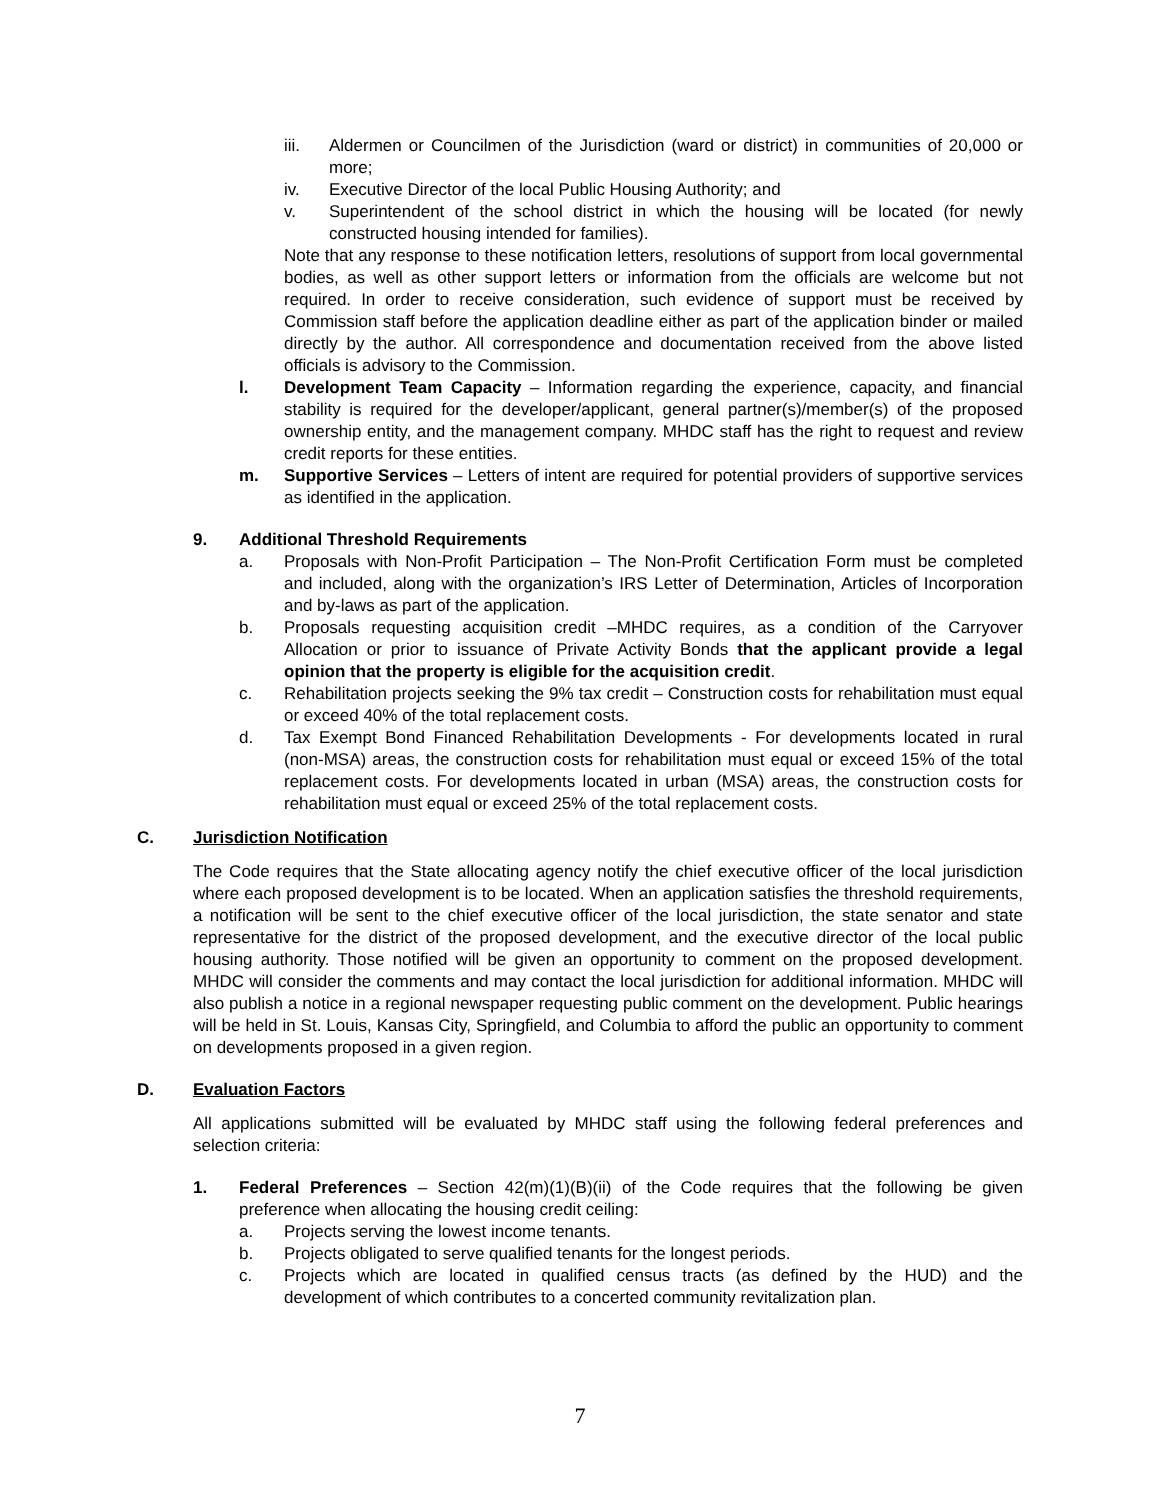iii. Aldermen or Councilmen of the Jurisdiction (ward or district) in communities of 20,000 or more;
iv. Executive Director of the local Public Housing Authority; and
v. Superintendent of the school district in which the housing will be located (for newly constructed housing intended for families).
Note that any response to these notification letters, resolutions of support from local governmental bodies, as well as other support letters or information from the officials are welcome but not required. In order to receive consideration, such evidence of support must be received by Commission staff before the application deadline either as part of the application binder or mailed directly by the author. All correspondence and documentation received from the above listed officials is advisory to the Commission.
l. Development Team Capacity – Information regarding the experience, capacity, and financial stability is required for the developer/applicant, general partner(s)/member(s) of the proposed ownership entity, and the management company. MHDC staff has the right to request and review credit reports for these entities.
m. Supportive Services – Letters of intent are required for potential providers of supportive services as identified in the application.
9. Additional Threshold Requirements
a. Proposals with Non-Profit Participation – The Non-Profit Certification Form must be completed and included, along with the organization’s IRS Letter of Determination, Articles of Incorporation and by-laws as part of the application.
b. Proposals requesting acquisition credit –MHDC requires, as a condition of the Carryover Allocation or prior to issuance of Private Activity Bonds that the applicant provide a legal opinion that the property is eligible for the acquisition credit.
c. Rehabilitation projects seeking the 9% tax credit – Construction costs for rehabilitation must equal or exceed 40% of the total replacement costs.
d. Tax Exempt Bond Financed Rehabilitation Developments - For developments located in rural (non-MSA) areas, the construction costs for rehabilitation must equal or exceed 15% of the total replacement costs. For developments located in urban (MSA) areas, the construction costs for rehabilitation must equal or exceed 25% of the total replacement costs.
C. Jurisdiction Notification
The Code requires that the State allocating agency notify the chief executive officer of the local jurisdiction where each proposed development is to be located. When an application satisfies the threshold requirements, a notification will be sent to the chief executive officer of the local jurisdiction, the state senator and state representative for the district of the proposed development, and the executive director of the local public housing authority. Those notified will be given an opportunity to comment on the proposed development. MHDC will consider the comments and may contact the local jurisdiction for additional information. MHDC will also publish a notice in a regional newspaper requesting public comment on the development. Public hearings will be held in St. Louis, Kansas City, Springfield, and Columbia to afford the public an opportunity to comment on developments proposed in a given region.
D. Evaluation Factors
All applications submitted will be evaluated by MHDC staff using the following federal preferences and selection criteria:
1. Federal Preferences – Section 42(m)(1)(B)(ii) of the Code requires that the following be given preference when allocating the housing credit ceiling:
a. Projects serving the lowest income tenants.
b. Projects obligated to serve qualified tenants for the longest periods.
c. Projects which are located in qualified census tracts (as defined by the HUD) and the development of which contributes to a concerted community revitalization plan.
7